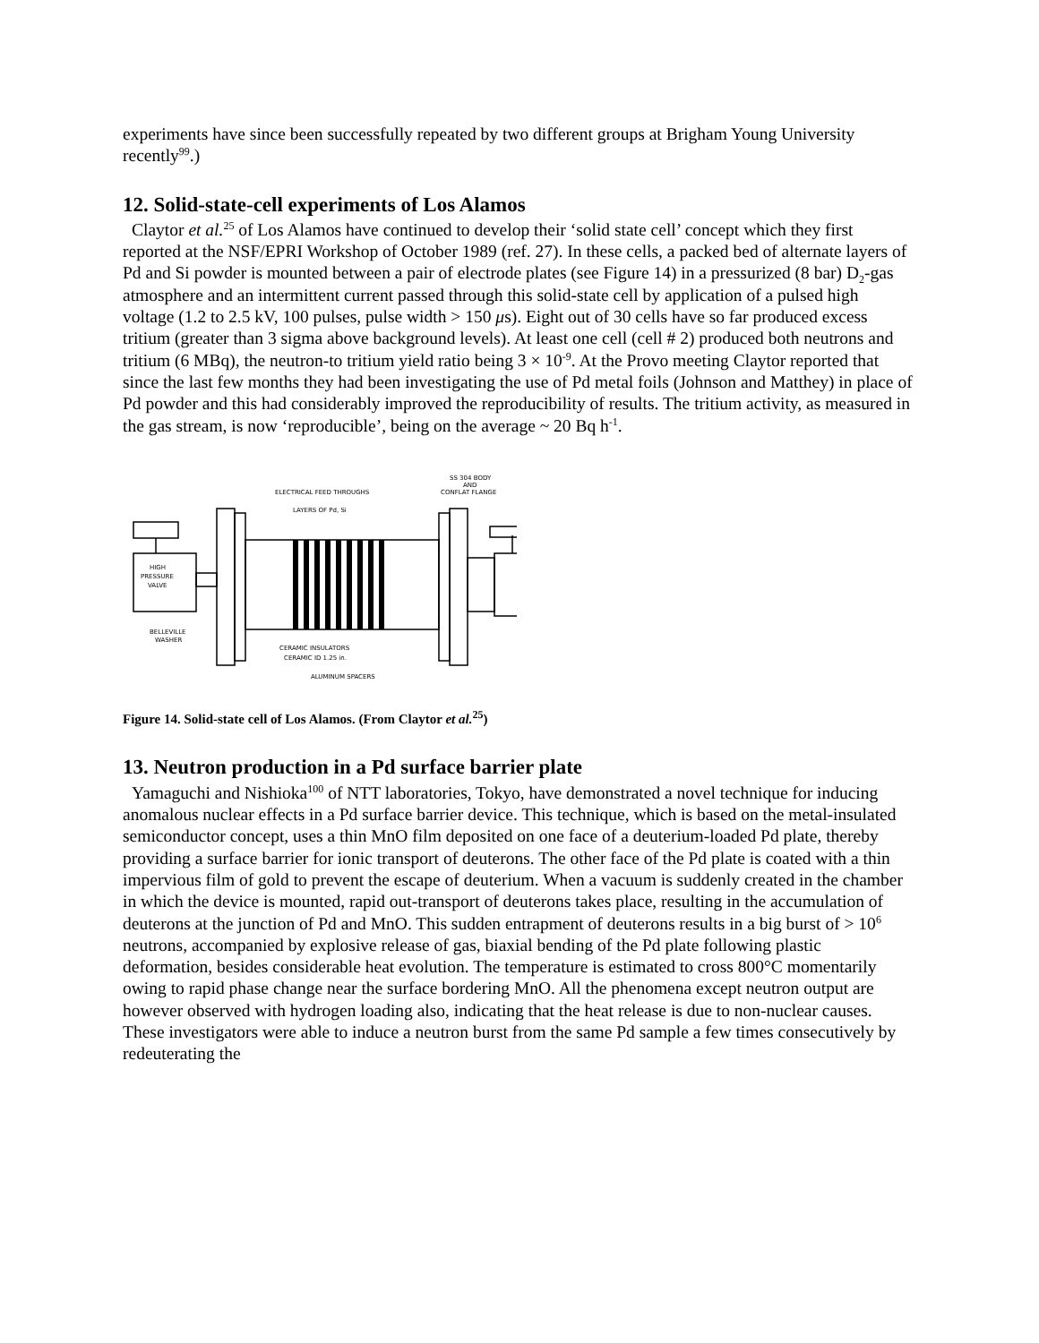experiments have since been successfully repeated by two different groups at Brigham Young University recently<sup>99</sup>.)
12. Solid-state-cell experiments of Los Alamos
Claytor et al.<sup>25</sup> of Los Alamos have continued to develop their ‘solid state cell’ concept which they first reported at the NSF/EPRI Workshop of October 1989 (ref. 27). In these cells, a packed bed of alternate layers of Pd and Si powder is mounted between a pair of electrode plates (see Figure 14) in a pressurized (8 bar) D<sub>2</sub>-gas atmosphere and an intermittent current passed through this solid-state cell by application of a pulsed high voltage (1.2 to 2.5 kV, 100 pulses, pulse width > 150 μs). Eight out of 30 cells have so far produced excess tritium (greater than 3 sigma above background levels). At least one cell (cell # 2) produced both neutrons and tritium (6 MBq), the neutron-to tritium yield ratio being 3 × 10<sup>-9</sup>. At the Provo meeting Claytor reported that since the last few months they had been investigating the use of Pd metal foils (Johnson and Matthey) in place of Pd powder and this had considerably improved the reproducibility of results. The tritium activity, as measured in the gas stream, is now ‘reproducible’, being on the average ~ 20 Bq h<sup>-1</sup>.
SS 304 BODY
AND
CONFLAT FLANGE
ELECTRICAL FEED THROUGHS
LAYERS OF Pd, Si
HIGH
PRESSURE
VALVE
BELLEVILLE
WASHER
CERAMIC INSULATORS
CERAMIC ID 1.25 in.
ALUMINUM SPACERS
Figure 14. Solid-state cell of Los Alamos. (From Claytor et al.<sup>25</sup>)
13. Neutron production in a Pd surface barrier plate
Yamaguchi and Nishioka<sup>100</sup> of NTT laboratories, Tokyo, have demonstrated a novel technique for inducing anomalous nuclear effects in a Pd surface barrier device. This technique, which is based on the metal-insulated semiconductor concept, uses a thin MnO film deposited on one face of a deuterium-loaded Pd plate, thereby providing a surface barrier for ionic transport of deuterons. The other face of the Pd plate is coated with a thin impervious film of gold to prevent the escape of deuterium. When a vacuum is suddenly created in the chamber in which the device is mounted, rapid out-transport of deuterons takes place, resulting in the accumulation of deuterons at the junction of Pd and MnO. This sudden entrapment of deuterons results in a big burst of > 10<sup>6</sup> neutrons, accompanied by explosive release of gas, biaxial bending of the Pd plate following plastic deformation, besides considerable heat evolution. The temperature is estimated to cross 800°C momentarily owing to rapid phase change near the surface bordering MnO. All the phenomena except neutron output are however observed with hydrogen loading also, indicating that the heat release is due to non-nuclear causes. These investigators were able to induce a neutron burst from the same Pd sample a few times consecutively by redeuterating the